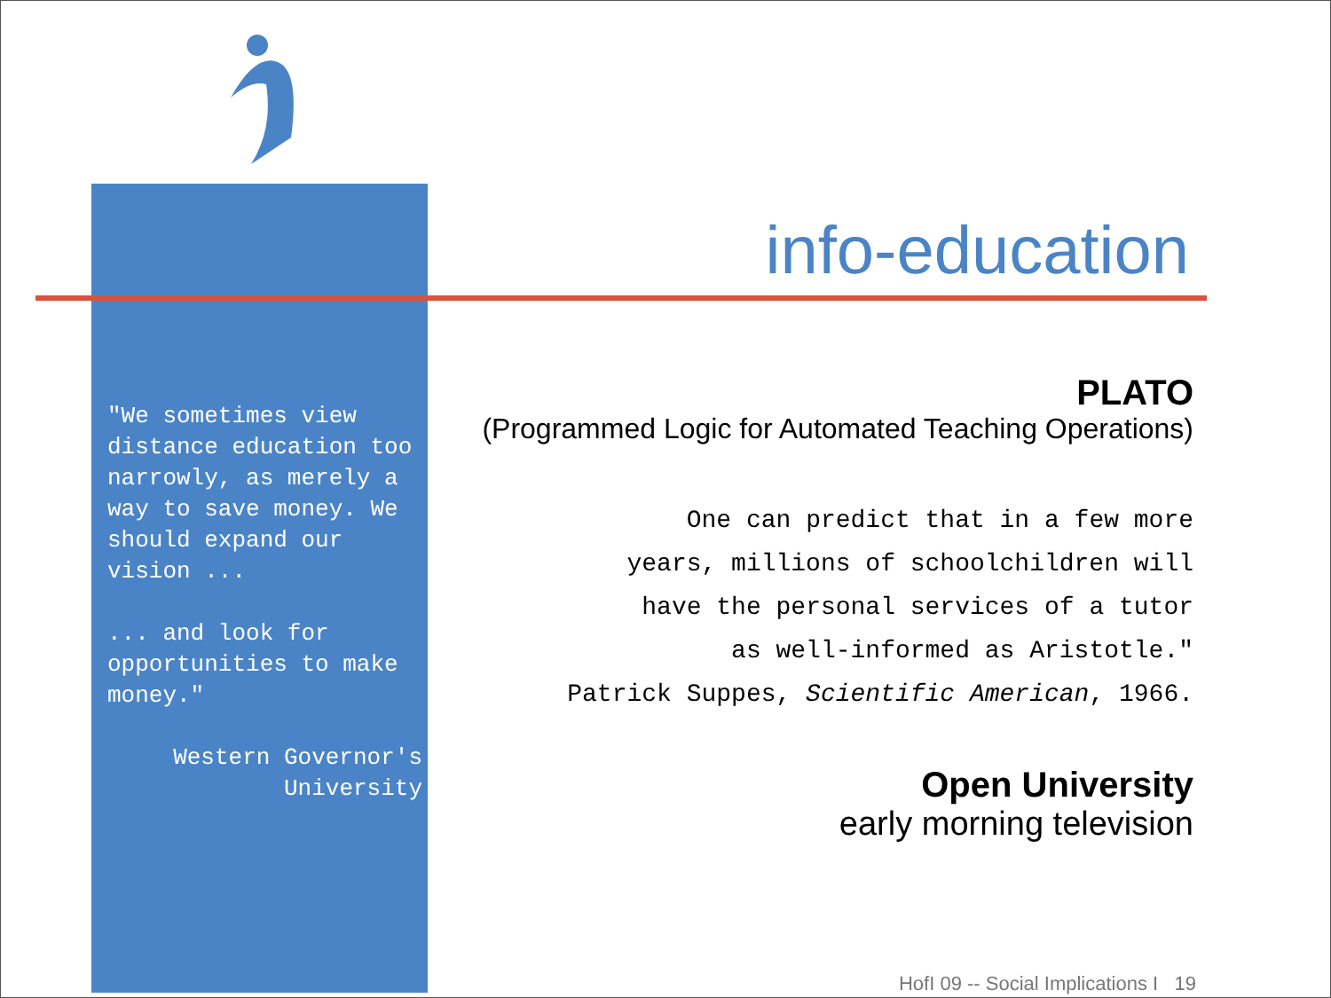info-education
"We sometimes view distance education too narrowly, as merely a way to save money. We should expand our vision ...
... and look for opportunities to make money."
Western Governor's University
PLATO
(Programmed Logic for Automated Teaching Operations)
One can predict that in a few more years, millions of schoolchildren will have the personal services of a tutor as well-informed as Aristotle."
Patrick Suppes, Scientific American, 1966.
Open University
early morning television
HofI 09 -- Social Implications I 19